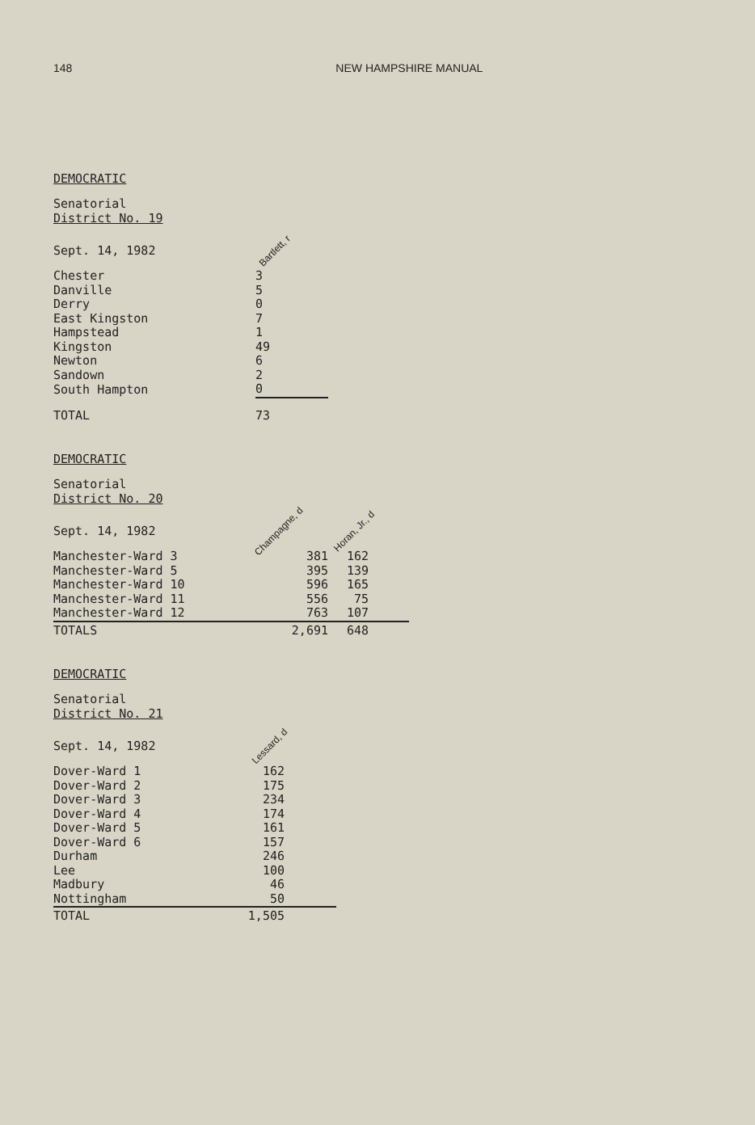148 NEW HAMPSHIRE MANUAL
DEMOCRATIC
| Senatorial District No. 19 | |
| Sept. 14, 1982 | Bartlett, r |
| Chester | 3 |
| Danville | 5 |
| Derry | 0 |
| East Kingston | 7 |
| Hampstead | 1 |
| Kingston | 49 |
| Newton | 6 |
| Sandown | 2 |
| South Hampton | 0 |
| TOTAL | 73 |
DEMOCRATIC
| Senatorial District No. 20 | | |
| Sept. 14, 1982 | Champagne, d | Horan, Jr., d |
| Manchester-Ward 3 | 381 | 162 |
| Manchester-Ward 5 | 395 | 139 |
| Manchester-Ward 10 | 596 | 165 |
| Manchester-Ward 11 | 556 | 75 |
| Manchester-Ward 12 | 763 | 107 |
| TOTALS | 2,691 | 648 |
DEMOCRATIC
| Senatorial District No. 21 | |
| Sept. 14, 1982 | Lessard, d |
| Dover-Ward 1 | 162 |
| Dover-Ward 2 | 175 |
| Dover-Ward 3 | 234 |
| Dover-Ward 4 | 174 |
| Dover-Ward 5 | 161 |
| Dover-Ward 6 | 157 |
| Durham | 246 |
| Lee | 100 |
| Madbury | 46 |
| Nottingham | 50 |
| TOTAL | 1,505 |